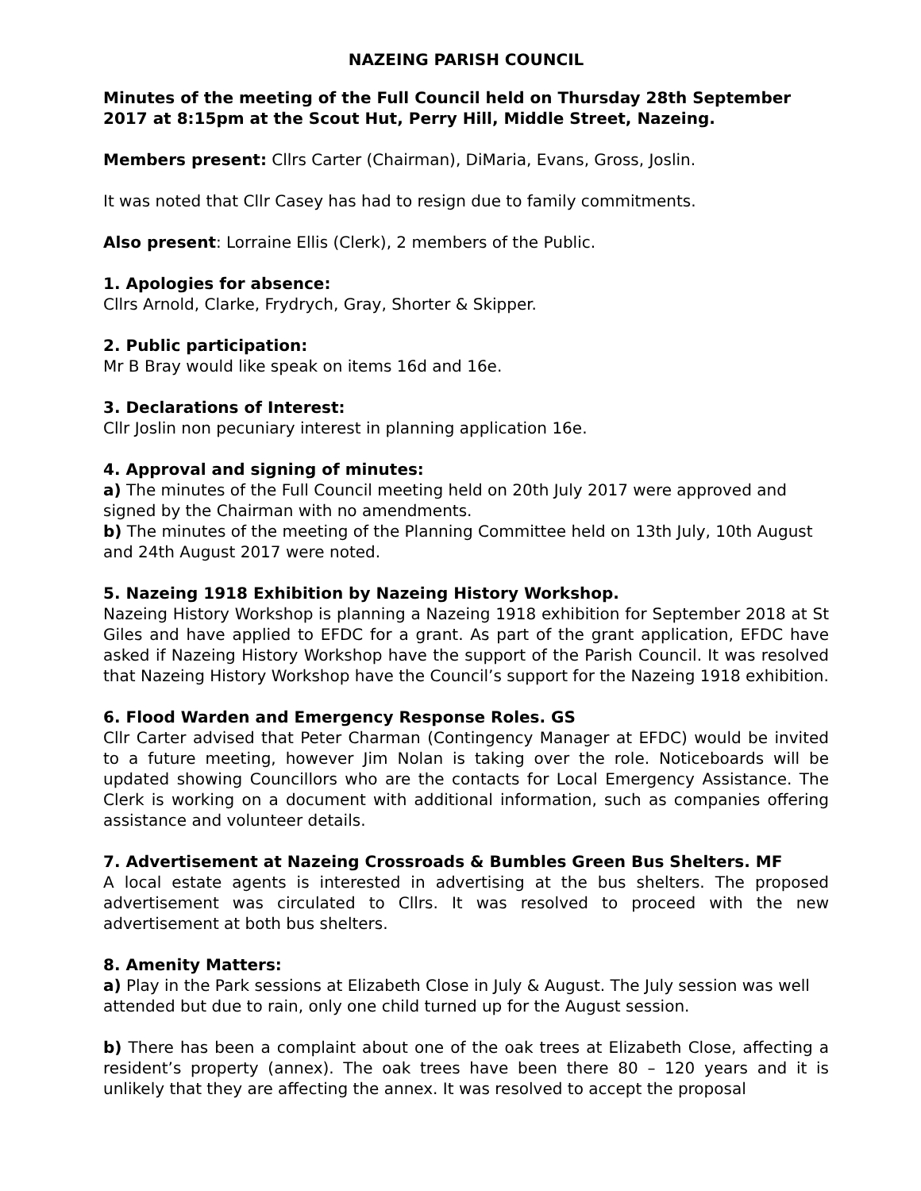NAZEING PARISH COUNCIL
Minutes of the meeting of the Full Council held on Thursday 28th September 2017 at 8:15pm at the Scout Hut, Perry Hill, Middle Street, Nazeing.
Members present: Cllrs Carter (Chairman), DiMaria, Evans, Gross, Joslin.
It was noted that Cllr Casey has had to resign due to family commitments.
Also present: Lorraine Ellis (Clerk), 2 members of the Public.
1. Apologies for absence:
Cllrs Arnold, Clarke, Frydrych, Gray, Shorter & Skipper.
2. Public participation:
Mr B Bray would like speak on items 16d and 16e.
3. Declarations of Interest:
Cllr Joslin non pecuniary interest in planning application 16e.
4. Approval and signing of minutes:
a) The minutes of the Full Council meeting held on 20th July 2017 were approved and signed by the Chairman with no amendments.
b) The minutes of the meeting of the Planning Committee held on 13th July, 10th August and 24th August 2017 were noted.
5. Nazeing 1918 Exhibition by Nazeing History Workshop.
Nazeing History Workshop is planning a Nazeing 1918 exhibition for September 2018 at St Giles and have applied to EFDC for a grant. As part of the grant application, EFDC have asked if Nazeing History Workshop have the support of the Parish Council. It was resolved that Nazeing History Workshop have the Council’s support for the Nazeing 1918 exhibition.
6. Flood Warden and Emergency Response Roles. GS
Cllr Carter advised that Peter Charman (Contingency Manager at EFDC) would be invited to a future meeting, however Jim Nolan is taking over the role. Noticeboards will be updated showing Councillors who are the contacts for Local Emergency Assistance. The Clerk is working on a document with additional information, such as companies offering assistance and volunteer details.
7. Advertisement at Nazeing Crossroads & Bumbles Green Bus Shelters. MF
A local estate agents is interested in advertising at the bus shelters. The proposed advertisement was circulated to Cllrs. It was resolved to proceed with the new advertisement at both bus shelters.
8. Amenity Matters:
a) Play in the Park sessions at Elizabeth Close in July & August. The July session was well attended but due to rain, only one child turned up for the August session.
b) There has been a complaint about one of the oak trees at Elizabeth Close, affecting a resident’s property (annex). The oak trees have been there 80 – 120 years and it is unlikely that they are affecting the annex. It was resolved to accept the proposal